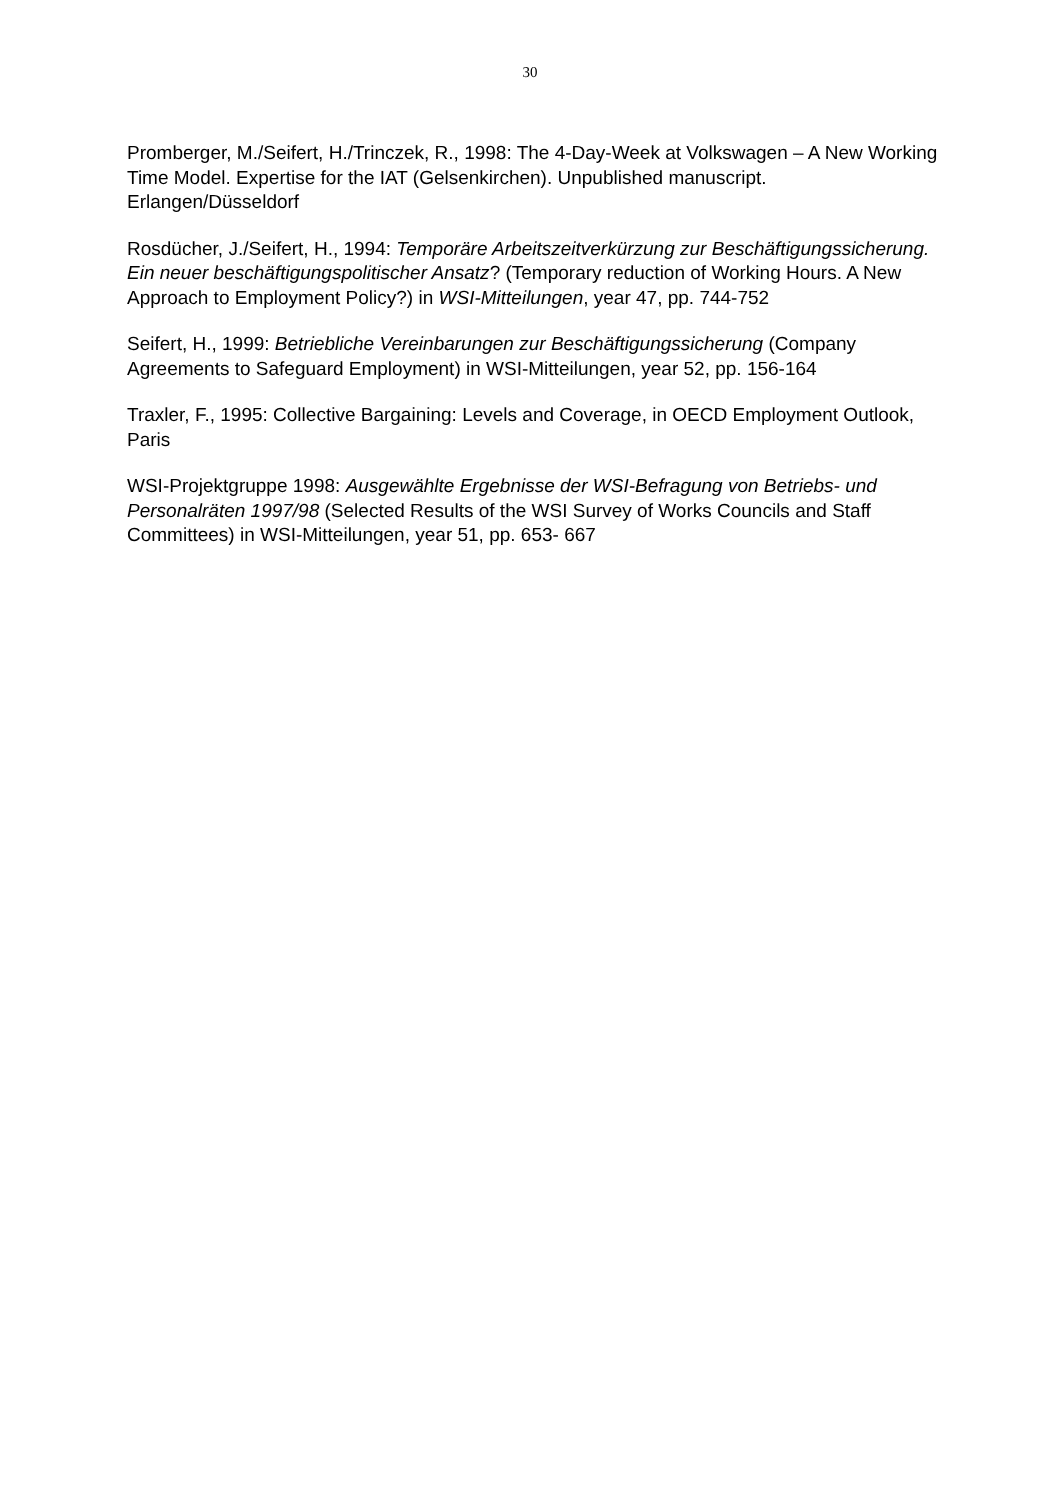30
Promberger, M./Seifert, H./Trinczek, R., 1998: The 4-Day-Week at Volkswagen – A New Working Time Model. Expertise for the IAT (Gelsenkirchen). Unpublished manuscript. Erlangen/Düsseldorf
Rosdücher, J./Seifert, H., 1994: Temporäre Arbeitszeitverkürzung zur Beschäftigungssicherung. Ein neuer beschäftigungspolitischer Ansatz? (Temporary reduction of Working Hours. A New Approach to Employment Policy?) in WSI-Mitteilungen, year 47, pp. 744-752
Seifert, H., 1999: Betriebliche Vereinbarungen zur Beschäftigungssicherung (Company Agreements to Safeguard Employment) in WSI-Mitteilungen, year 52, pp. 156-164
Traxler, F., 1995: Collective Bargaining: Levels and Coverage, in OECD Employment Outlook, Paris
WSI-Projektgruppe 1998: Ausgewählte Ergebnisse der WSI-Befragung von Betriebs- und Personalräten 1997/98 (Selected Results of the WSI Survey of Works Councils and Staff Committees) in WSI-Mitteilungen, year 51, pp. 653- 667